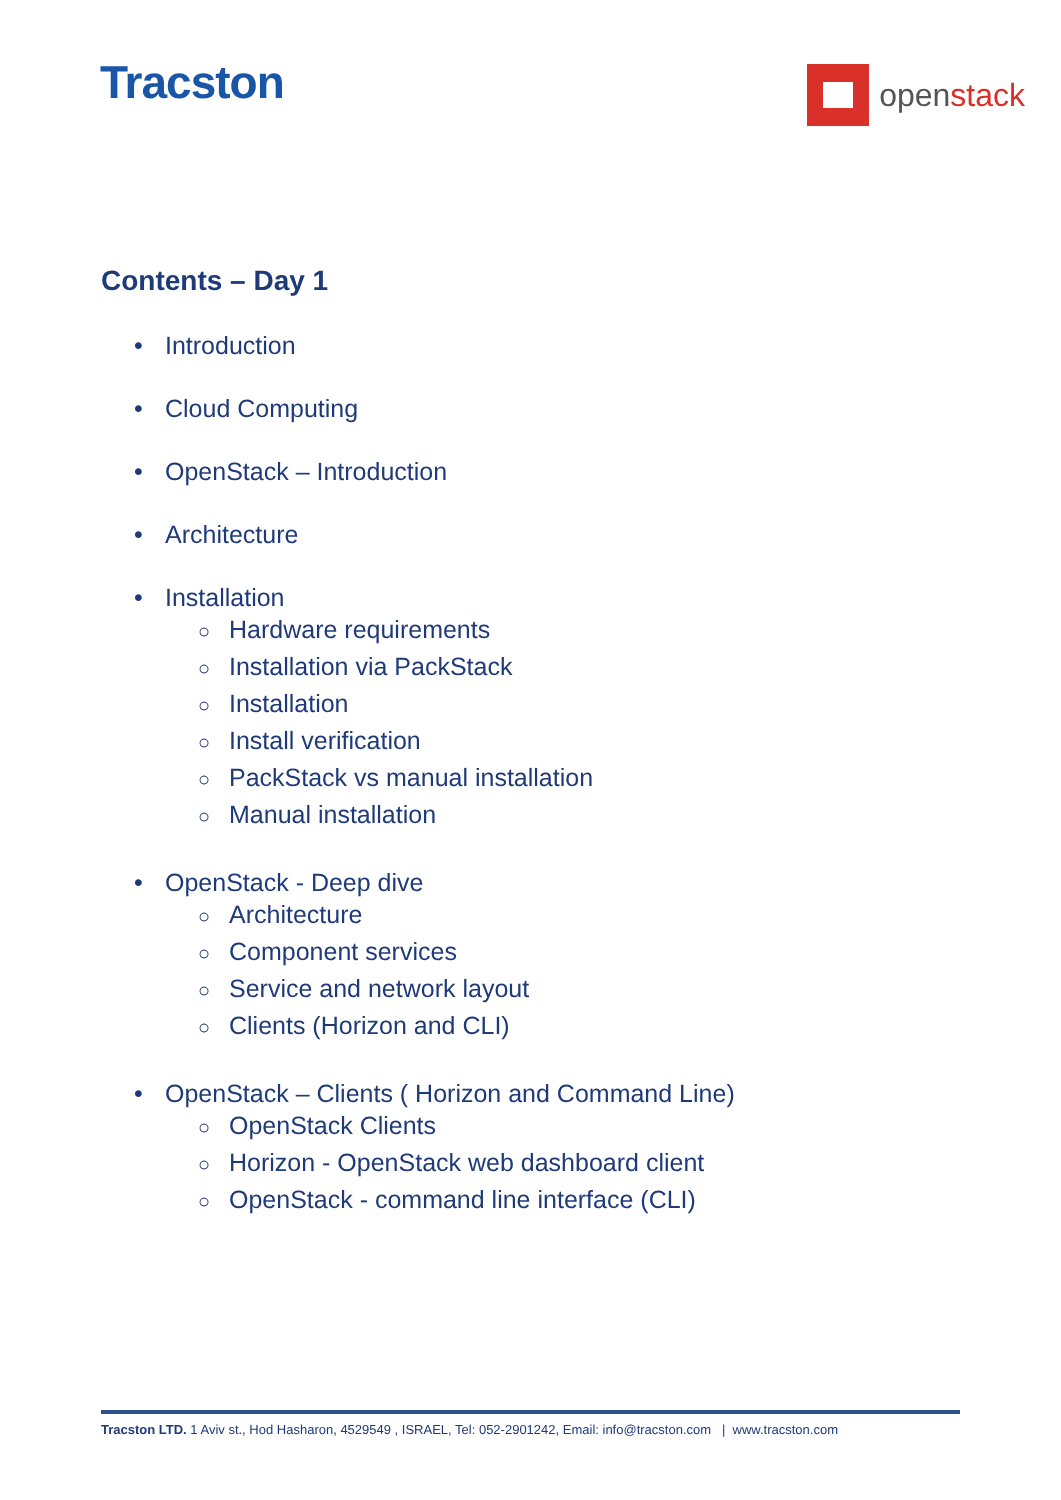Tracston
openstack
Contents – Day 1
• Introduction
• Cloud Computing
• OpenStack – Introduction
• Architecture
• Installation
○ Hardware requirements
○ Installation via PackStack
○ Installation
○ Install verification
○ PackStack vs manual installation
○ Manual installation
• OpenStack - Deep dive
○ Architecture
○ Component services
○ Service and network layout
○ Clients (Horizon and CLI)
• OpenStack – Clients ( Horizon and Command Line)
○ OpenStack Clients
○ Horizon - OpenStack web dashboard client
○ OpenStack - command line interface (CLI)
Tracston LTD. 1 Aviv st., Hod Hasharon, 4529549 , ISRAEL, Tel: 052-2901242, Email: info@tracston.com | www.tracston.com